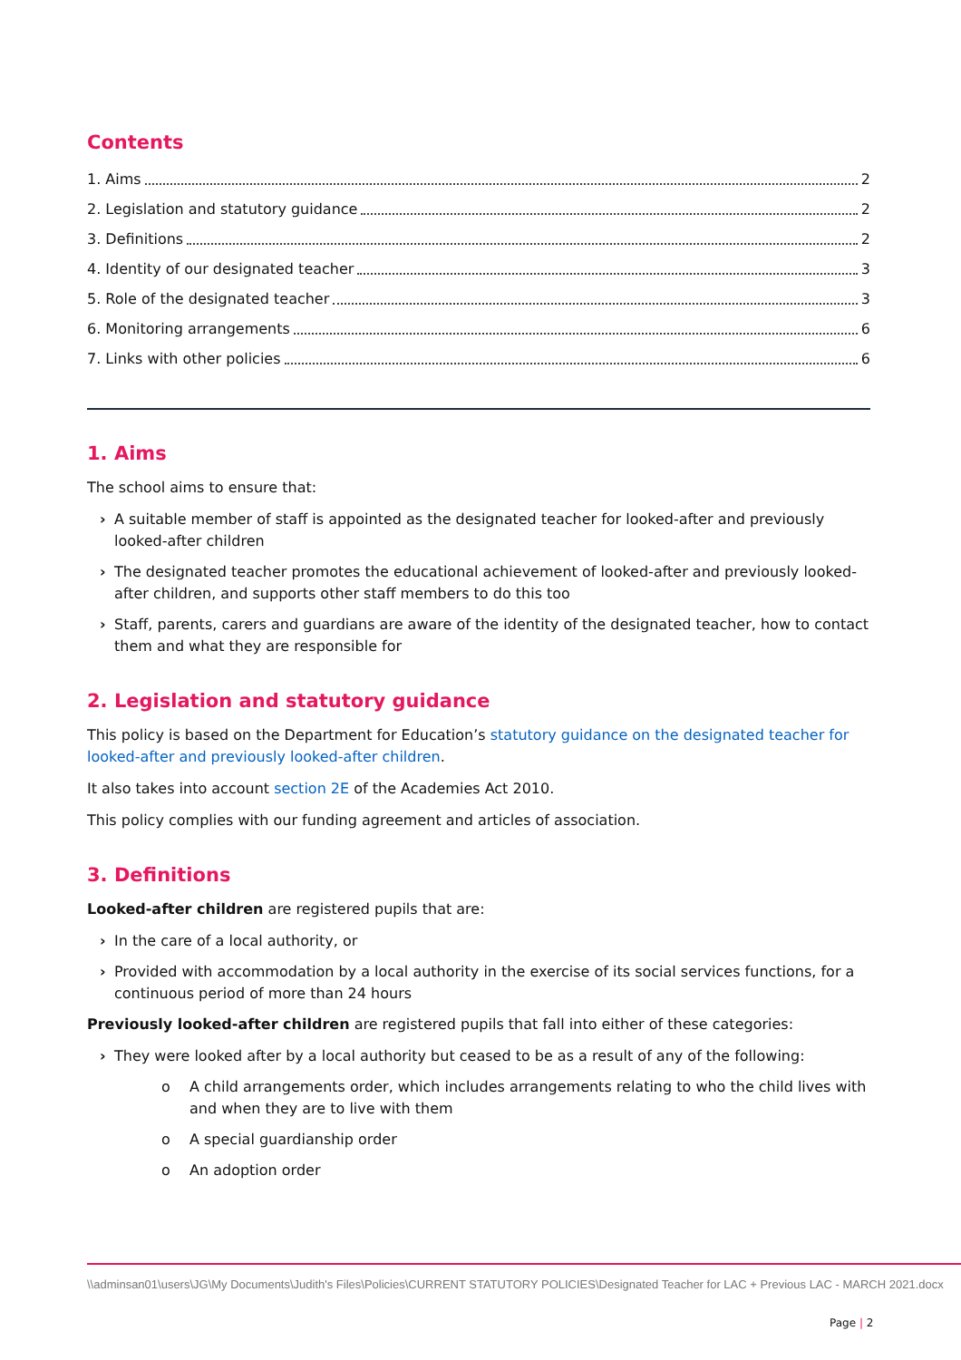Contents
1. Aims 2
2. Legislation and statutory guidance 2
3. Definitions 2
4. Identity of our designated teacher 3
5. Role of the designated teacher 3
6. Monitoring arrangements 6
7. Links with other policies 6
1. Aims
The school aims to ensure that:
› A suitable member of staff is appointed as the designated teacher for looked-after and previously looked-after children
› The designated teacher promotes the educational achievement of looked-after and previously looked-after children, and supports other staff members to do this too
› Staff, parents, carers and guardians are aware of the identity of the designated teacher, how to contact them and what they are responsible for
2. Legislation and statutory guidance
This policy is based on the Department for Education’s statutory guidance on the designated teacher for looked-after and previously looked-after children.
It also takes into account section 2E of the Academies Act 2010.
This policy complies with our funding agreement and articles of association.
3. Definitions
Looked-after children are registered pupils that are:
› In the care of a local authority, or
› Provided with accommodation by a local authority in the exercise of its social services functions, for a continuous period of more than 24 hours
Previously looked-after children are registered pupils that fall into either of these categories:
› They were looked after by a local authority but ceased to be as a result of any of the following:
o A child arrangements order, which includes arrangements relating to who the child lives with and when they are to live with them
o A special guardianship order
o An adoption order
\\adminsan01\users\JG\My Documents\Judith's Files\Policies\CURRENT STATUTORY POLICIES\Designated Teacher for LAC + Previous LAC - MARCH 2021.docx
Page | 2